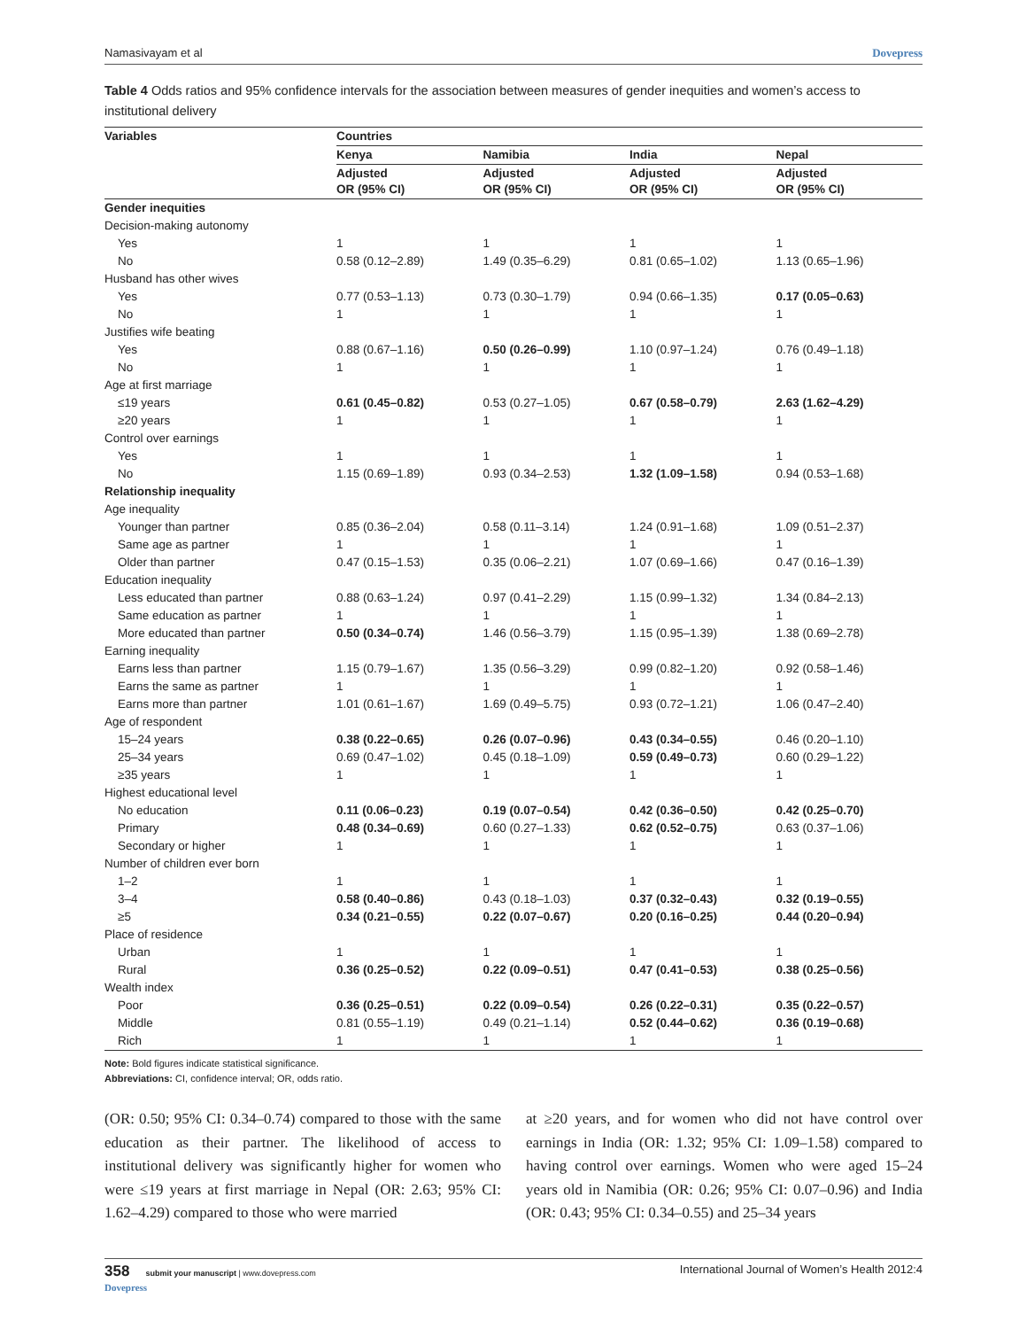Namasivayam et al Dovepress
Table 4 Odds ratios and 95% confidence intervals for the association between measures of gender inequities and women’s access to institutional delivery
| Variables | Countries | | | |
| --- | --- | --- | --- | --- |
| | Kenya | Namibia | India | Nepal |
| | Adjusted OR (95% CI) | Adjusted OR (95% CI) | Adjusted OR (95% CI) | Adjusted OR (95% CI) |
| Gender inequities | | | | |
| Decision-making autonomy | | | | |
| Yes | 1 | 1 | 1 | 1 |
| No | 0.58 (0.12–2.89) | 1.49 (0.35–6.29) | 0.81 (0.65–1.02) | 1.13 (0.65–1.96) |
| Husband has other wives | | | | |
| Yes | 0.77 (0.53–1.13) | 0.73 (0.30–1.79) | 0.94 (0.66–1.35) | 0.17 (0.05–0.63) |
| No | 1 | 1 | 1 | 1 |
| Justifies wife beating | | | | |
| Yes | 0.88 (0.67–1.16) | 0.50 (0.26–0.99) | 1.10 (0.97–1.24) | 0.76 (0.49–1.18) |
| No | 1 | 1 | 1 | 1 |
| Age at first marriage | | | | |
| ≤19 years | 0.61 (0.45–0.82) | 0.53 (0.27–1.05) | 0.67 (0.58–0.79) | 2.63 (1.62–4.29) |
| ≥20 years | 1 | 1 | 1 | 1 |
| Control over earnings | | | | |
| Yes | 1 | 1 | 1 | 1 |
| No | 1.15 (0.69–1.89) | 0.93 (0.34–2.53) | 1.32 (1.09–1.58) | 0.94 (0.53–1.68) |
| Relationship inequality | | | | |
| Age inequality | | | | |
| Younger than partner | 0.85 (0.36–2.04) | 0.58 (0.11–3.14) | 1.24 (0.91–1.68) | 1.09 (0.51–2.37) |
| Same age as partner | 1 | 1 | 1 | 1 |
| Older than partner | 0.47 (0.15–1.53) | 0.35 (0.06–2.21) | 1.07 (0.69–1.66) | 0.47 (0.16–1.39) |
| Education inequality | | | | |
| Less educated than partner | 0.88 (0.63–1.24) | 0.97 (0.41–2.29) | 1.15 (0.99–1.32) | 1.34 (0.84–2.13) |
| Same education as partner | 1 | 1 | 1 | 1 |
| More educated than partner | 0.50 (0.34–0.74) | 1.46 (0.56–3.79) | 1.15 (0.95–1.39) | 1.38 (0.69–2.78) |
| Earning inequality | | | | |
| Earns less than partner | 1.15 (0.79–1.67) | 1.35 (0.56–3.29) | 0.99 (0.82–1.20) | 0.92 (0.58–1.46) |
| Earns the same as partner | 1 | 1 | 1 | 1 |
| Earns more than partner | 1.01 (0.61–1.67) | 1.69 (0.49–5.75) | 0.93 (0.72–1.21) | 1.06 (0.47–2.40) |
| Age of respondent | | | | |
| 15–24 years | 0.38 (0.22–0.65) | 0.26 (0.07–0.96) | 0.43 (0.34–0.55) | 0.46 (0.20–1.10) |
| 25–34 years | 0.69 (0.47–1.02) | 0.45 (0.18–1.09) | 0.59 (0.49–0.73) | 0.60 (0.29–1.22) |
| ≥35 years | 1 | 1 | 1 | 1 |
| Highest educational level | | | | |
| No education | 0.11 (0.06–0.23) | 0.19 (0.07–0.54) | 0.42 (0.36–0.50) | 0.42 (0.25–0.70) |
| Primary | 0.48 (0.34–0.69) | 0.60 (0.27–1.33) | 0.62 (0.52–0.75) | 0.63 (0.37–1.06) |
| Secondary or higher | 1 | 1 | 1 | 1 |
| Number of children ever born | | | | |
| 1–2 | 1 | 1 | 1 | 1 |
| 3–4 | 0.58 (0.40–0.86) | 0.43 (0.18–1.03) | 0.37 (0.32–0.43) | 0.32 (0.19–0.55) |
| ≥5 | 0.34 (0.21–0.55) | 0.22 (0.07–0.67) | 0.20 (0.16–0.25) | 0.44 (0.20–0.94) |
| Place of residence | | | | |
| Urban | 1 | 1 | 1 | 1 |
| Rural | 0.36 (0.25–0.52) | 0.22 (0.09–0.51) | 0.47 (0.41–0.53) | 0.38 (0.25–0.56) |
| Wealth index | | | | |
| Poor | 0.36 (0.25–0.51) | 0.22 (0.09–0.54) | 0.26 (0.22–0.31) | 0.35 (0.22–0.57) |
| Middle | 0.81 (0.55–1.19) | 0.49 (0.21–1.14) | 0.52 (0.44–0.62) | 0.36 (0.19–0.68) |
| Rich | 1 | 1 | 1 | 1 |
Note: Bold figures indicate statistical significance.
Abbreviations: CI, confidence interval; OR, odds ratio.
(OR: 0.50; 95% CI: 0.34–0.74) compared to those with the same education as their partner. The likelihood of access to institutional delivery was significantly higher for women who were ≤19 years at first marriage in Nepal (OR: 2.63; 95% CI: 1.62–4.29) compared to those who were married
at ≥20 years, and for women who did not have control over earnings in India (OR: 1.32; 95% CI: 1.09–1.58) compared to having control over earnings. Women who were aged 15–24 years old in Namibia (OR: 0.26; 95% CI: 0.07–0.96) and India (OR: 0.43; 95% CI: 0.34–0.55) and 25–34 years
358 submit your manuscript | www.dovepress.com
Dovepress International Journal of Women’s Health 2012:4